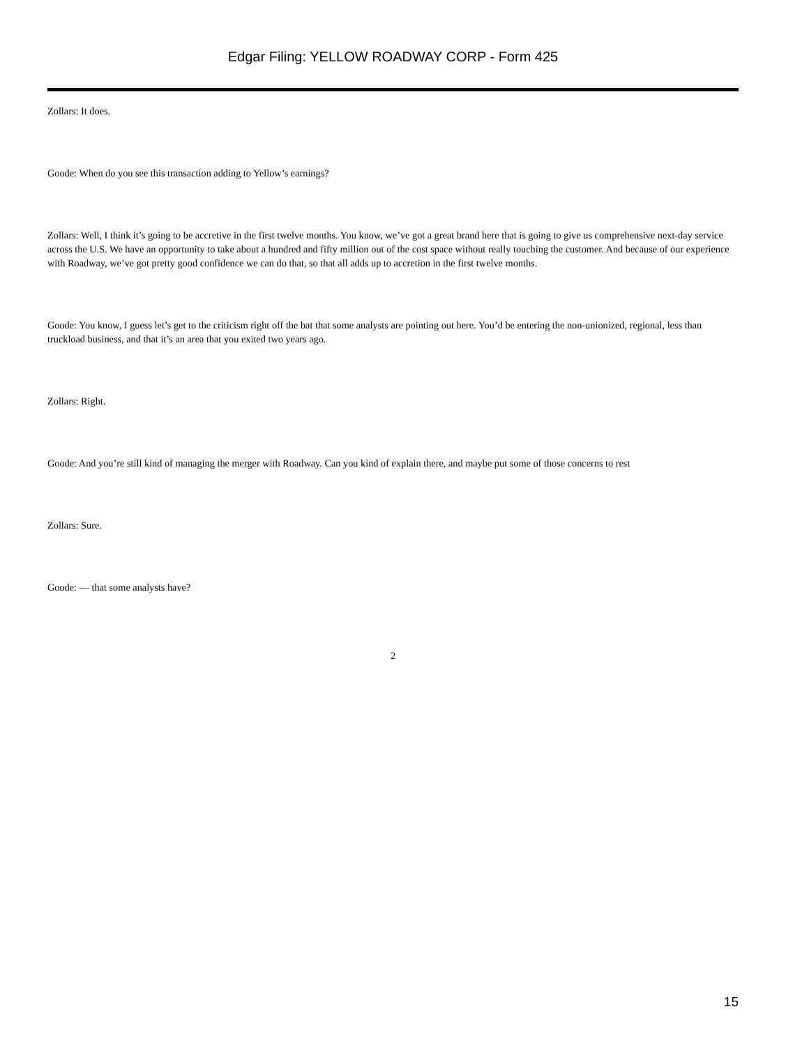Edgar Filing: YELLOW ROADWAY CORP - Form 425
Zollars: It does.
Goode: When do you see this transaction adding to Yellow’s earnings?
Zollars: Well, I think it’s going to be accretive in the first twelve months. You know, we’ve got a great brand here that is going to give us comprehensive next-day service across the U.S. We have an opportunity to take about a hundred and fifty million out of the cost space without really touching the customer. And because of our experience with Roadway, we’ve got pretty good confidence we can do that, so that all adds up to accretion in the first twelve months.
Goode: You know, I guess let’s get to the criticism right off the bat that some analysts are pointing out here. You’d be entering the non-unionized, regional, less than truckload business, and that it’s an area that you exited two years ago.
Zollars: Right.
Goode: And you’re still kind of managing the merger with Roadway. Can you kind of explain there, and maybe put some of those concerns to rest
Zollars: Sure.
Goode: — that some analysts have?
2
15